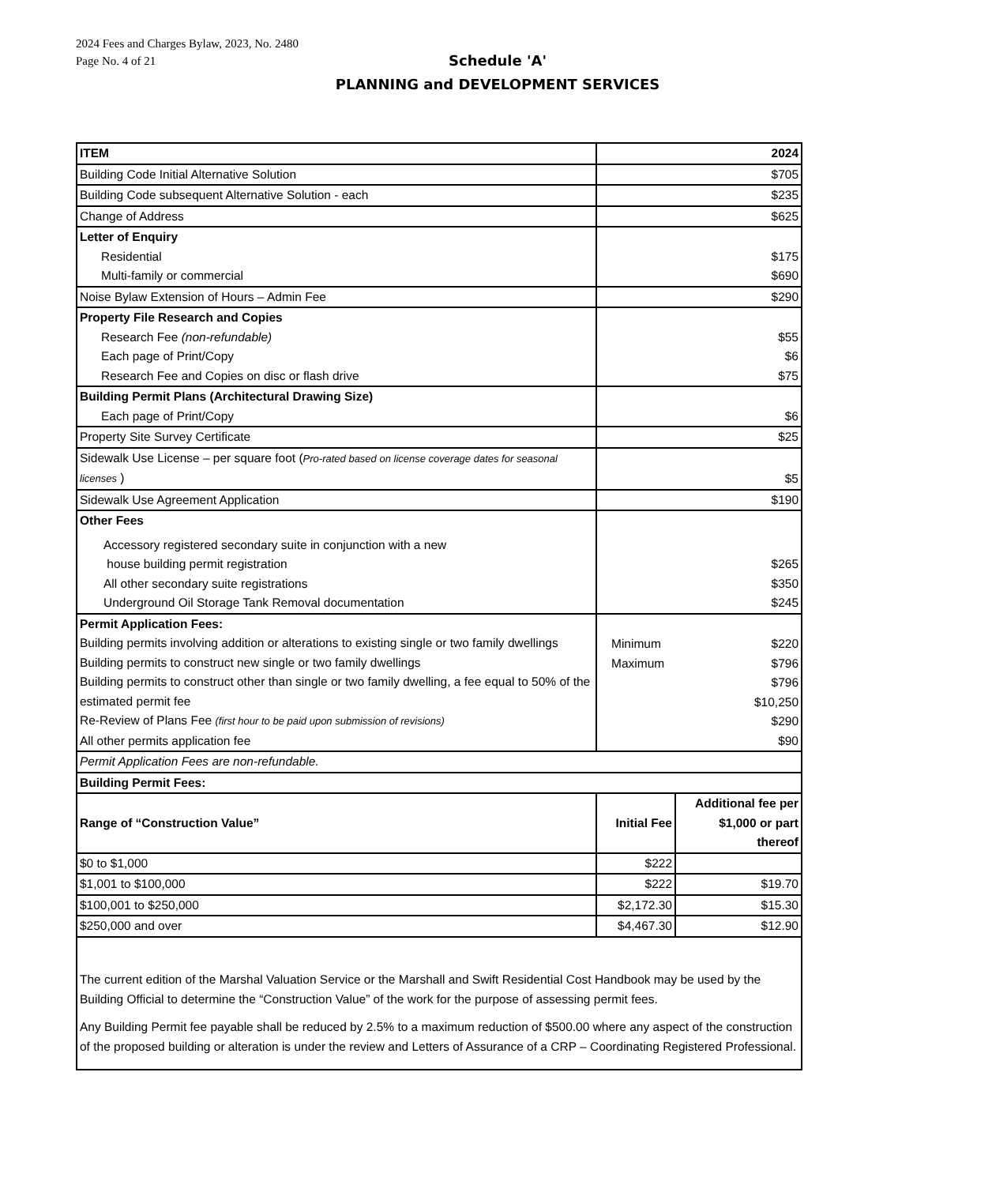2024 Fees and Charges Bylaw, 2023, No. 2480
Page No. 4 of 21
Schedule 'A'
PLANNING and DEVELOPMENT SERVICES
| ITEM | 2024 | |
| --- | --- | --- |
| Building Code Initial Alternative Solution | $705 | |
| Building Code subsequent Alternative Solution - each | $235 | |
| Change of Address | $625 | |
| Letter of Enquiry Residential Multi-family or commercial | $175 $690 | |
| Noise Bylaw Extension of Hours – Admin Fee | $290 | |
| Property File Research and Copies Research Fee (non-refundable) Each page of Print/Copy Research Fee and Copies on disc or flash drive | $55 $6 $75 | |
| Building Permit Plans (Architectural Drawing Size) Each page of Print/Copy | $6 | |
| Property Site Survey Certificate | $25 | |
| Sidewalk Use License – per square foot ( Pro-rated based on license coverage dates for seasonal licenses ) | $5 | |
| Sidewalk Use Agreement Application | $190 | |
| Other Fees Accessory registered secondary suite in conjunction with a new house building permit registration All other secondary suite registrations Underground Oil Storage Tank Removal documentation | $265 $350 $245 | |
| Permit Application Fees: Building permits involving addition or alterations to existing single or two family dwellings Building permits to construct new single or two family dwellings Building permits to construct other than single or two family dwelling, a fee equal to 50% of the estimated permit fee Re-Review of Plans Fee (first hour to be paid upon submission of revisions) All other permits application fee | Minimum Maximum $220 $796 $796 $10,250 $290 $90 | |
| Permit Application Fees are non-refundable. | | |
| Building Permit Fees: | | |
| Range of “Construction Value” | Initial Fee | Additional fee per $1,000 or part thereof |
| $0 to $1,000 | $222 | |
| $1,001 to $100,000 | $222 | $19.70 |
| $100,001 to $250,000 | $2,172.30 | $15.30 |
| $250,000 and over | $4,467.30 | $12.90 |
| The current edition of the Marshal Valuation Service or the Marshall and Swift Residential Cost Handbook may be used by the Building Official to determine the “Construction Value” of the work for the purpose of assessing permit fees. Any Building Permit fee payable shall be reduced by 2.5% to a maximum reduction of $500.00 where any aspect of the construction of the proposed building or alteration is under the review and Letters of Assurance of a CRP – Coordinating Registered Professional. | | |